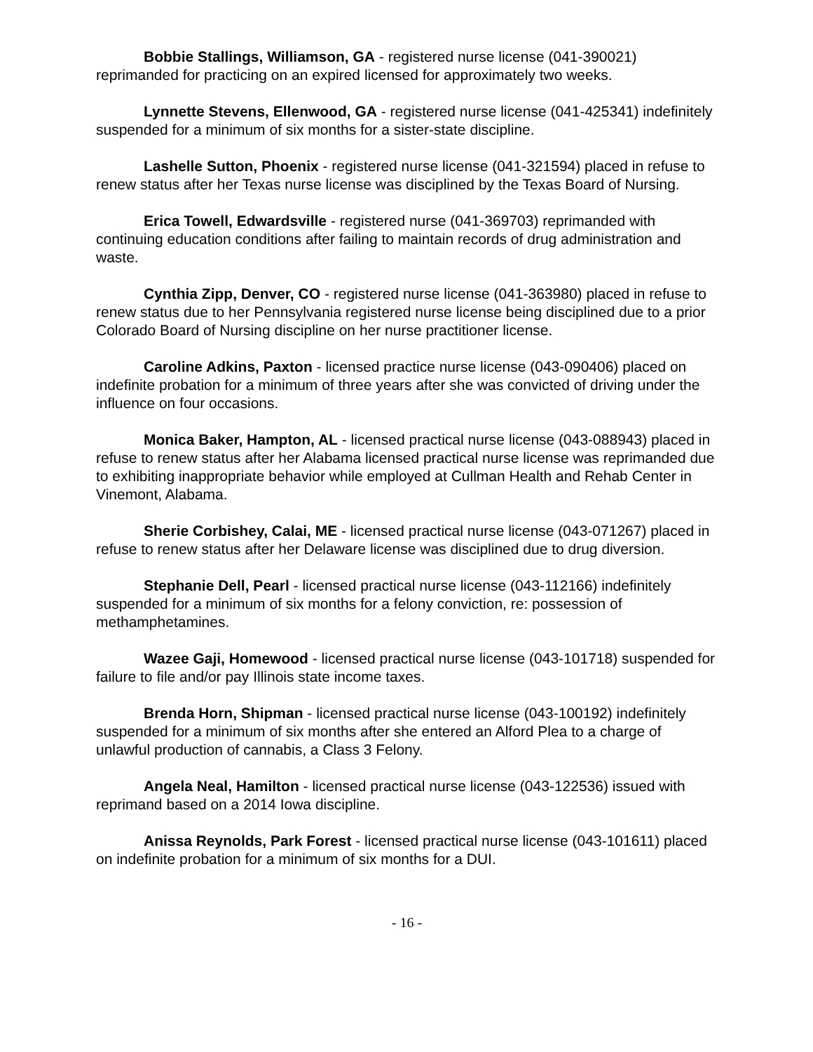Bobbie Stallings, Williamson, GA - registered nurse license (041-390021) reprimanded for practicing on an expired licensed for approximately two weeks.
Lynnette Stevens, Ellenwood, GA - registered nurse license (041-425341) indefinitely suspended for a minimum of six months for a sister-state discipline.
Lashelle Sutton, Phoenix - registered nurse license (041-321594) placed in refuse to renew status after her Texas nurse license was disciplined by the Texas Board of Nursing.
Erica Towell, Edwardsville - registered nurse (041-369703) reprimanded with continuing education conditions after failing to maintain records of drug administration and waste.
Cynthia Zipp, Denver, CO - registered nurse license (041-363980) placed in refuse to renew status due to her Pennsylvania registered nurse license being disciplined due to a prior Colorado Board of Nursing discipline on her nurse practitioner license.
Caroline Adkins, Paxton - licensed practice nurse license (043-090406) placed on indefinite probation for a minimum of three years after she was convicted of driving under the influence on four occasions.
Monica Baker, Hampton, AL - licensed practical nurse license (043-088943) placed in refuse to renew status after her Alabama licensed practical nurse license was reprimanded due to exhibiting inappropriate behavior while employed at Cullman Health and Rehab Center in Vinemont, Alabama.
Sherie Corbishey, Calai, ME - licensed practical nurse license (043-071267) placed in refuse to renew status after her Delaware license was disciplined due to drug diversion.
Stephanie Dell, Pearl - licensed practical nurse license (043-112166) indefinitely suspended for a minimum of six months for a felony conviction, re: possession of methamphetamines.
Wazee Gaji, Homewood - licensed practical nurse license (043-101718) suspended for failure to file and/or pay Illinois state income taxes.
Brenda Horn, Shipman - licensed practical nurse license (043-100192) indefinitely suspended for a minimum of six months after she entered an Alford Plea to a charge of unlawful production of cannabis, a Class 3 Felony.
Angela Neal, Hamilton - licensed practical nurse license (043-122536) issued with reprimand based on a 2014 Iowa discipline.
Anissa Reynolds, Park Forest - licensed practical nurse license (043-101611) placed on indefinite probation for a minimum of six months for a DUI.
- 16 -